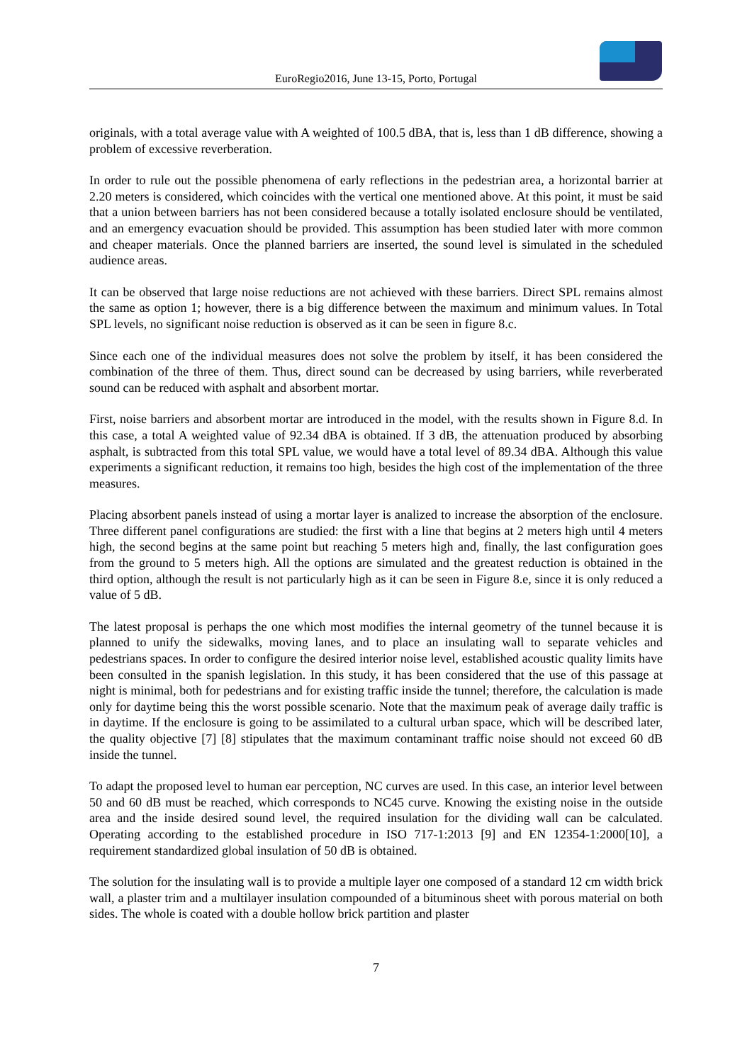EuroRegio2016, June 13-15, Porto, Portugal
originals, with a total average value with A weighted of 100.5 dBA, that is, less than 1 dB difference, showing a problem of excessive reverberation.
In order to rule out the possible phenomena of early reflections in the pedestrian area, a horizontal barrier at 2.20 meters is considered, which coincides with the vertical one mentioned above. At this point, it must be said that a union between barriers has not been considered because a totally isolated enclosure should be ventilated, and an emergency evacuation should be provided. This assumption has been studied later with more common and cheaper materials. Once the planned barriers are inserted, the sound level is simulated in the scheduled audience areas.
It can be observed that large noise reductions are not achieved with these barriers. Direct SPL remains almost the same as option 1; however, there is a big difference between the maximum and minimum values. In Total SPL levels, no significant noise reduction is observed as it can be seen in figure 8.c.
Since each one of the individual measures does not solve the problem by itself, it has been considered the combination of the three of them. Thus, direct sound can be decreased by using barriers, while reverberated sound can be reduced with asphalt and absorbent mortar.
First, noise barriers and absorbent mortar are introduced in the model, with the results shown in Figure 8.d. In this case, a total A weighted value of 92.34 dBA is obtained. If 3 dB, the attenuation produced by absorbing asphalt, is subtracted from this total SPL value, we would have a total level of 89.34 dBA. Although this value experiments a significant reduction, it remains too high, besides the high cost of the implementation of the three measures.
Placing absorbent panels instead of using a mortar layer is analized to increase the absorption of the enclosure. Three different panel configurations are studied: the first with a line that begins at 2 meters high until 4 meters high, the second begins at the same point but reaching 5 meters high and, finally, the last configuration goes from the ground to 5 meters high. All the options are simulated and the greatest reduction is obtained in the third option, although the result is not particularly high as it can be seen in Figure 8.e, since it is only reduced a value of 5 dB.
The latest proposal is perhaps the one which most modifies the internal geometry of the tunnel because it is planned to unify the sidewalks, moving lanes, and to place an insulating wall to separate vehicles and pedestrians spaces. In order to configure the desired interior noise level, established acoustic quality limits have been consulted in the spanish legislation. In this study, it has been considered that the use of this passage at night is minimal, both for pedestrians and for existing traffic inside the tunnel; therefore, the calculation is made only for daytime being this the worst possible scenario. Note that the maximum peak of average daily traffic is in daytime. If the enclosure is going to be assimilated to a cultural urban space, which will be described later, the quality objective [7] [8] stipulates that the maximum contaminant traffic noise should not exceed 60 dB inside the tunnel.
To adapt the proposed level to human ear perception, NC curves are used. In this case, an interior level between 50 and 60 dB must be reached, which corresponds to NC45 curve. Knowing the existing noise in the outside area and the inside desired sound level, the required insulation for the dividing wall can be calculated. Operating according to the established procedure in ISO 717-1:2013 [9] and EN 12354-1:2000[10], a requirement standardized global insulation of 50 dB is obtained.
The solution for the insulating wall is to provide a multiple layer one composed of a standard 12 cm width brick wall, a plaster trim and a multilayer insulation compounded of a bituminous sheet with porous material on both sides. The whole is coated with a double hollow brick partition and plaster
7